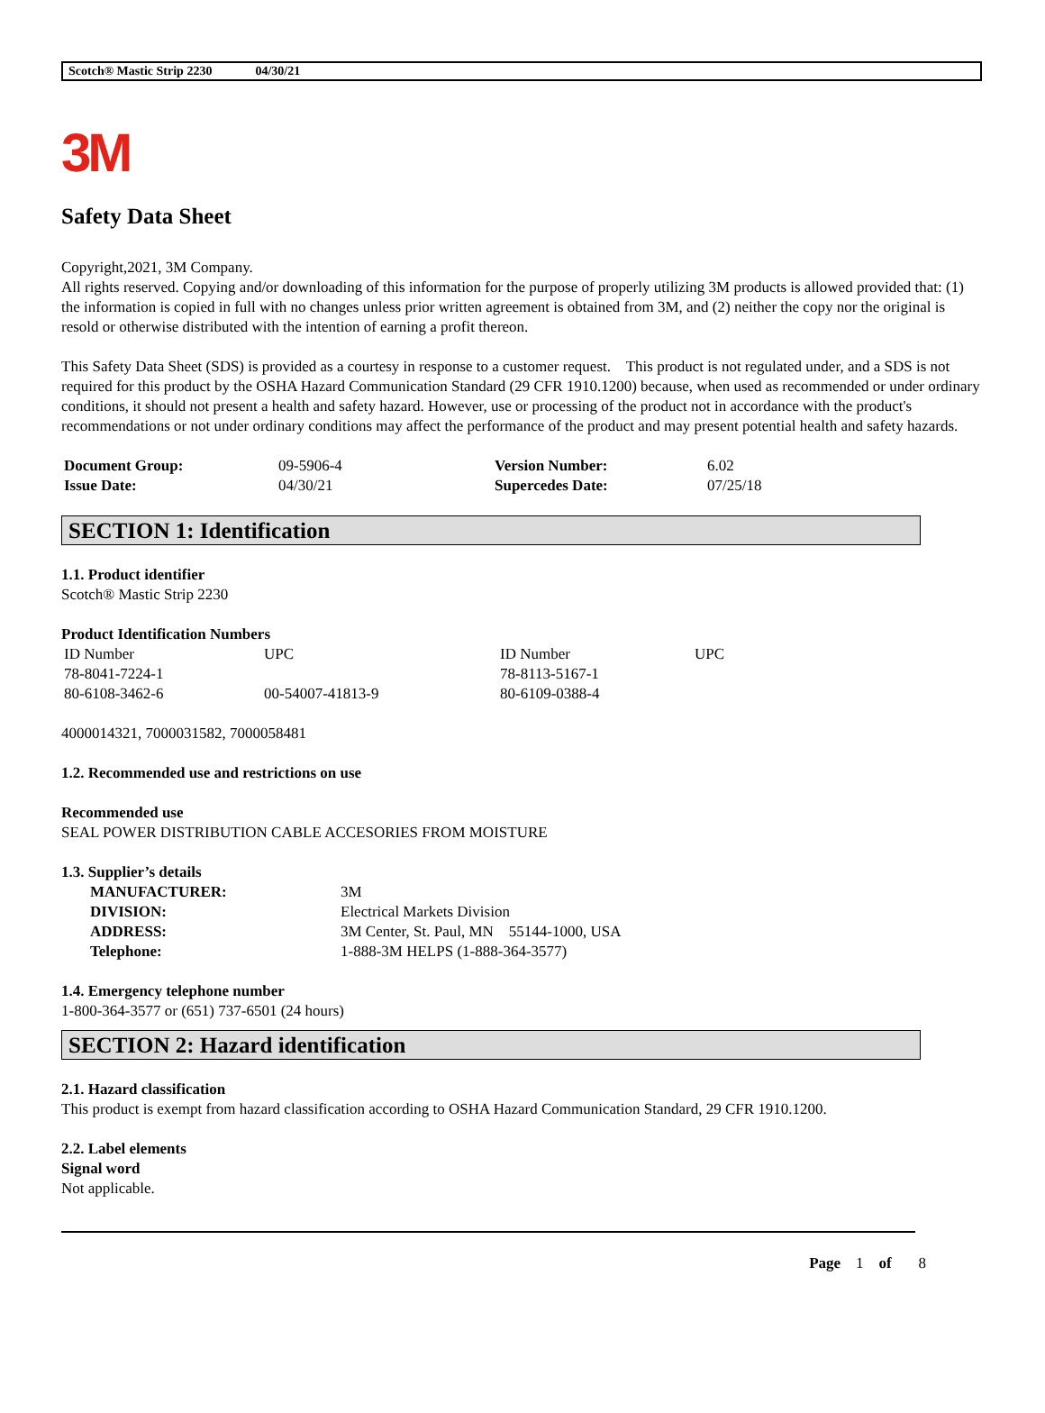Scotch® Mastic Strip 2230 04/30/21
3M
Safety Data Sheet
Copyright,2021, 3M Company.
All rights reserved. Copying and/or downloading of this information for the purpose of properly utilizing 3M products is allowed provided that: (1) the information is copied in full with no changes unless prior written agreement is obtained from 3M, and (2) neither the copy nor the original is resold or otherwise distributed with the intention of earning a profit thereon.
This Safety Data Sheet (SDS) is provided as a courtesy in response to a customer request. This product is not regulated under, and a SDS is not required for this product by the OSHA Hazard Communication Standard (29 CFR 1910.1200) because, when used as recommended or under ordinary conditions, it should not present a health and safety hazard. However, use or processing of the product not in accordance with the product's recommendations or not under ordinary conditions may affect the performance of the product and may present potential health and safety hazards.
| Document Group: | 09-5906-4 | Version Number: | 6.02 |
| Issue Date: | 04/30/21 | Supercedes Date: | 07/25/18 |
SECTION 1: Identification
1.1. Product identifier
Scotch® Mastic Strip 2230
Product Identification Numbers
| ID Number | UPC | ID Number | UPC |
| 78-8041-7224-1 | | 78-8113-5167-1 | |
| 80-6108-3462-6 | 00-54007-41813-9 | 80-6109-0388-4 | |
4000014321, 7000031582, 7000058481
1.2. Recommended use and restrictions on use
Recommended use
SEAL POWER DISTRIBUTION CABLE ACCESORIES FROM MOISTURE
1.3. Supplier’s details
| MANUFACTURER: | 3M |
| DIVISION: | Electrical Markets Division |
| ADDRESS: | 3M Center, St. Paul, MN 55144-1000, USA |
| Telephone: | 1-888-3M HELPS (1-888-364-3577) |
1.4. Emergency telephone number
1-800-364-3577 or (651) 737-6501 (24 hours)
SECTION 2: Hazard identification
2.1. Hazard classification
This product is exempt from hazard classification according to OSHA Hazard Communication Standard, 29 CFR 1910.1200.
2.2. Label elements
Signal word
Not applicable.
Page 1 of 8